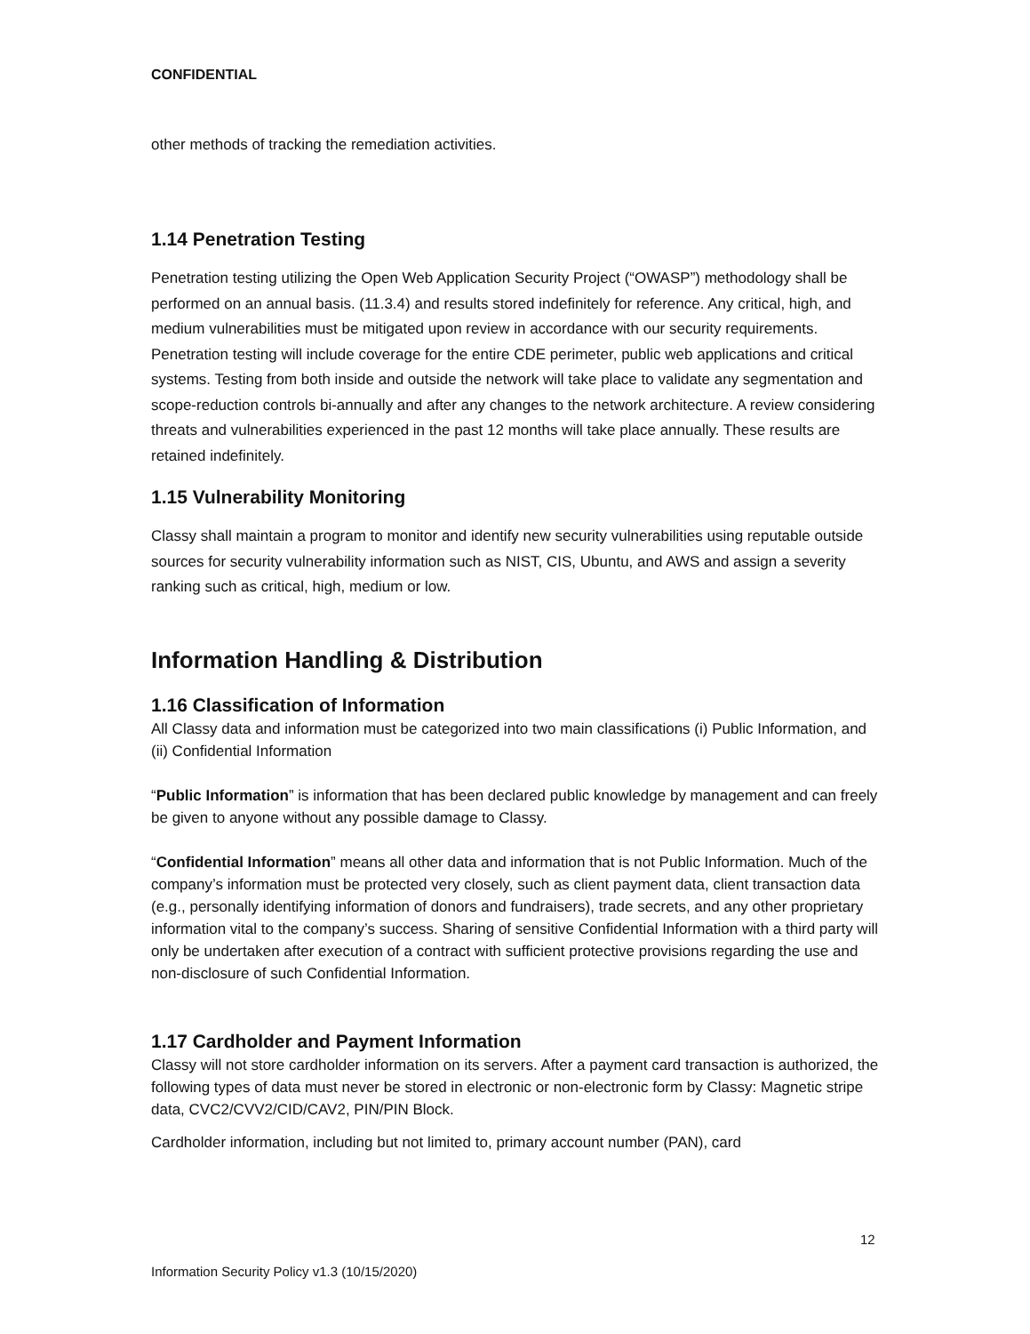CONFIDENTIAL
other methods of tracking the remediation activities.
1.14 Penetration Testing
Penetration testing utilizing the Open Web Application Security Project (“OWASP”) methodology shall be performed on an annual basis. (11.3.4) and results stored indefinitely for reference. Any critical, high, and medium vulnerabilities must be mitigated upon review in accordance with our security requirements. Penetration testing will include coverage for the entire CDE perimeter, public web applications and critical systems. Testing from both inside and outside the network will take place to validate any segmentation and scope-reduction controls bi-annually and after any changes to the network architecture. A review considering threats and vulnerabilities experienced in the past 12 months will take place annually. These results are retained indefinitely.
1.15 Vulnerability Monitoring
Classy shall maintain a program to monitor and identify new security vulnerabilities using reputable outside sources for security vulnerability information such as NIST, CIS, Ubuntu, and AWS and assign a severity ranking such as critical, high, medium or low.
Information Handling & Distribution
1.16 Classification of Information
All Classy data and information must be categorized into two main classifications (i) Public Information, and (ii) Confidential Information
“Public Information” is information that has been declared public knowledge by management and can freely be given to anyone without any possible damage to Classy.
“Confidential Information” means all other data and information that is not Public Information. Much of the company’s information must be protected very closely, such as client payment data, client transaction data (e.g., personally identifying information of donors and fundraisers), trade secrets, and any other proprietary information vital to the company’s success. Sharing of sensitive Confidential Information with a third party will only be undertaken after execution of a contract with sufficient protective provisions regarding the use and non-disclosure of such Confidential Information.
1.17 Cardholder and Payment Information
Classy will not store cardholder information on its servers. After a payment card transaction is authorized, the following types of data must never be stored in electronic or non-electronic form by Classy: Magnetic stripe data, CVC2/CVV2/CID/CAV2, PIN/PIN Block.
Cardholder information, including but not limited to, primary account number (PAN), card
12
Information Security Policy v1.3 (10/15/2020)